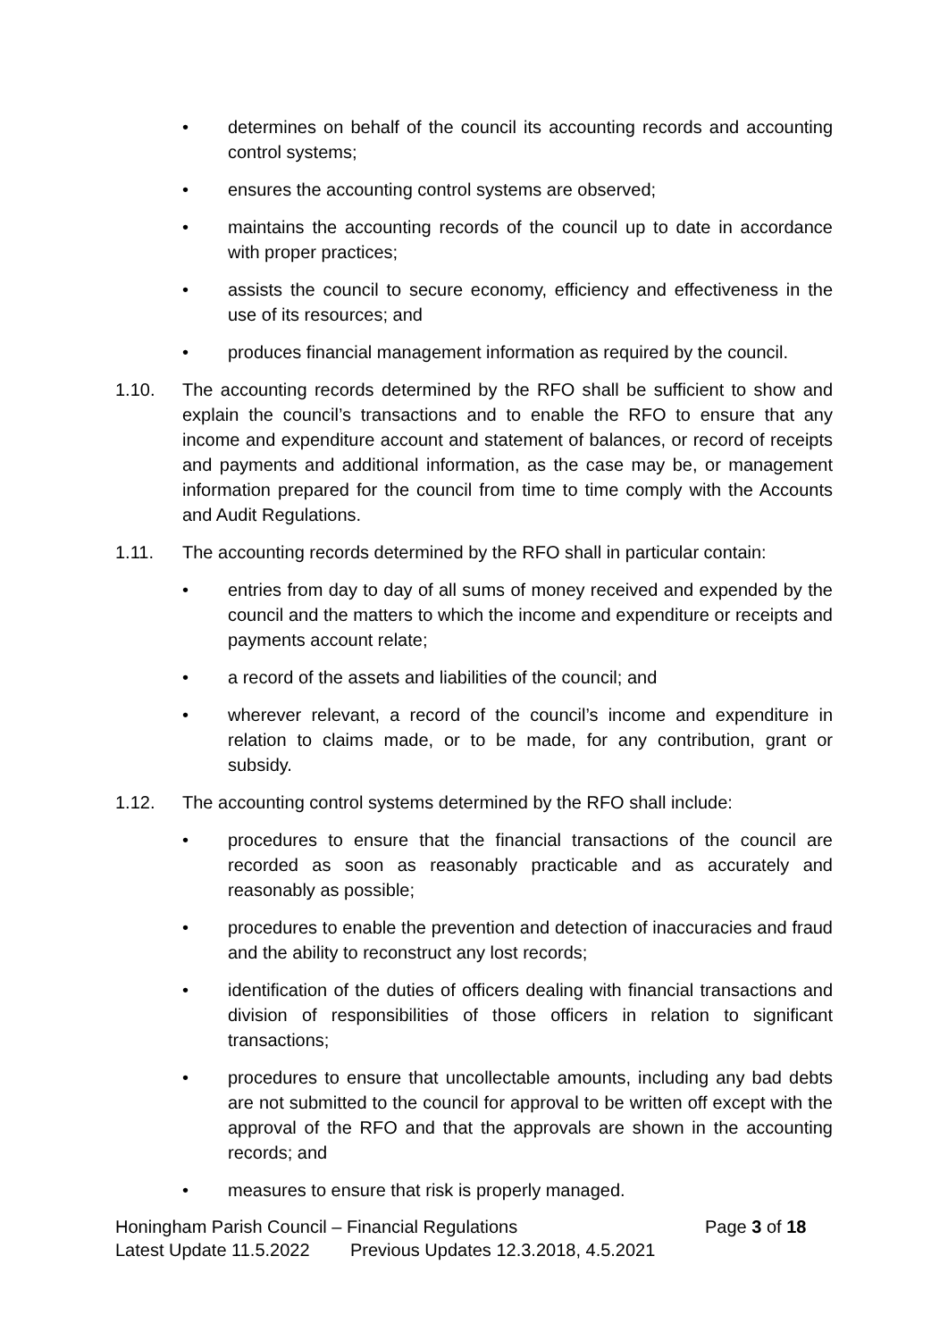• determines on behalf of the council its accounting records and accounting control systems;
• ensures the accounting control systems are observed;
• maintains the accounting records of the council up to date in accordance with proper practices;
• assists the council to secure economy, efficiency and effectiveness in the use of its resources; and
• produces financial management information as required by the council.
1.10. The accounting records determined by the RFO shall be sufficient to show and explain the council’s transactions and to enable the RFO to ensure that any income and expenditure account and statement of balances, or record of receipts and payments and additional information, as the case may be, or management information prepared for the council from time to time comply with the Accounts and Audit Regulations.
1.11. The accounting records determined by the RFO shall in particular contain:
• entries from day to day of all sums of money received and expended by the council and the matters to which the income and expenditure or receipts and payments account relate;
• a record of the assets and liabilities of the council; and
• wherever relevant, a record of the council’s income and expenditure in relation to claims made, or to be made, for any contribution, grant or subsidy.
1.12. The accounting control systems determined by the RFO shall include:
• procedures to ensure that the financial transactions of the council are recorded as soon as reasonably practicable and as accurately and reasonably as possible;
• procedures to enable the prevention and detection of inaccuracies and fraud and the ability to reconstruct any lost records;
• identification of the duties of officers dealing with financial transactions and division of responsibilities of those officers in relation to significant transactions;
• procedures to ensure that uncollectable amounts, including any bad debts are not submitted to the council for approval to be written off except with the approval of the RFO and that the approvals are shown in the accounting records; and
• measures to ensure that risk is properly managed.
Honingham Parish Council – Financial Regulations Page 3 of 18
Latest Update 11.5.2022 Previous Updates 12.3.2018, 4.5.2021